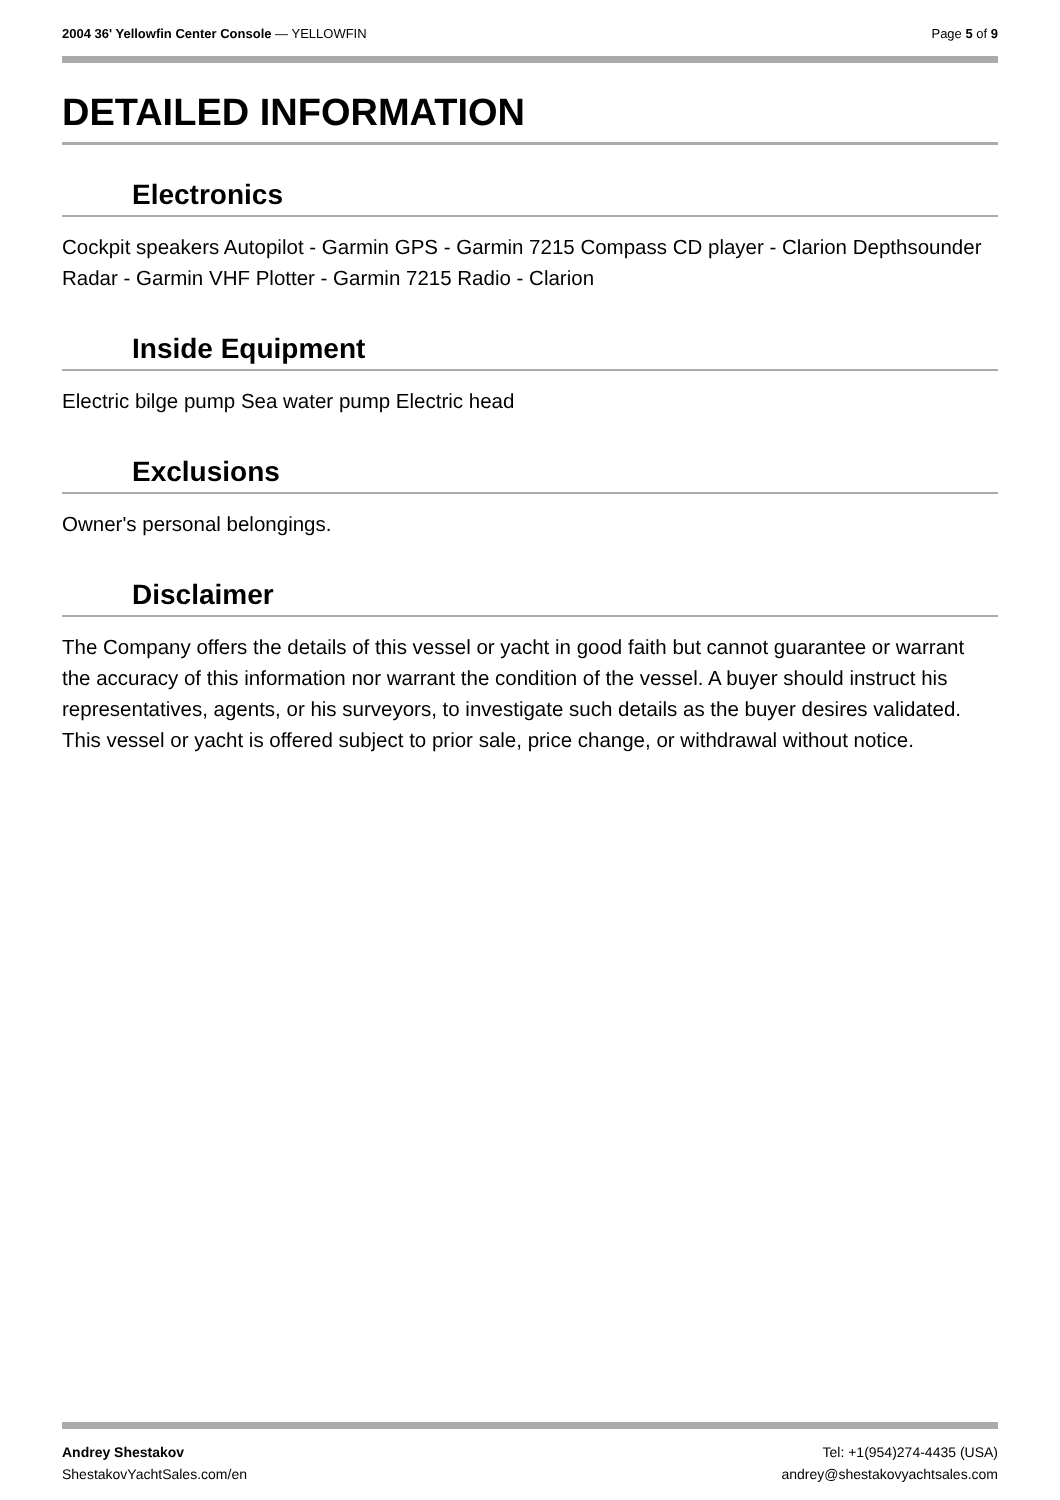2004 36' Yellowfin Center Console — YELLOWFIN
Page 5 of 9
DETAILED INFORMATION
Electronics
Cockpit speakers Autopilot - Garmin GPS - Garmin 7215 Compass CD player - Clarion Depthsounder Radar - Garmin VHF Plotter - Garmin 7215 Radio - Clarion
Inside Equipment
Electric bilge pump Sea water pump Electric head
Exclusions
Owner's personal belongings.
Disclaimer
The Company offers the details of this vessel or yacht in good faith but cannot guarantee or warrant the accuracy of this information nor warrant the condition of the vessel. A buyer should instruct his representatives, agents, or his surveyors, to investigate such details as the buyer desires validated. This vessel or yacht is offered subject to prior sale, price change, or withdrawal without notice.
Andrey Shestakov
ShestakovYachtSales.com/en
Tel: +1(954)274-4435 (USA)
andrey@shestakovyachtsales.com